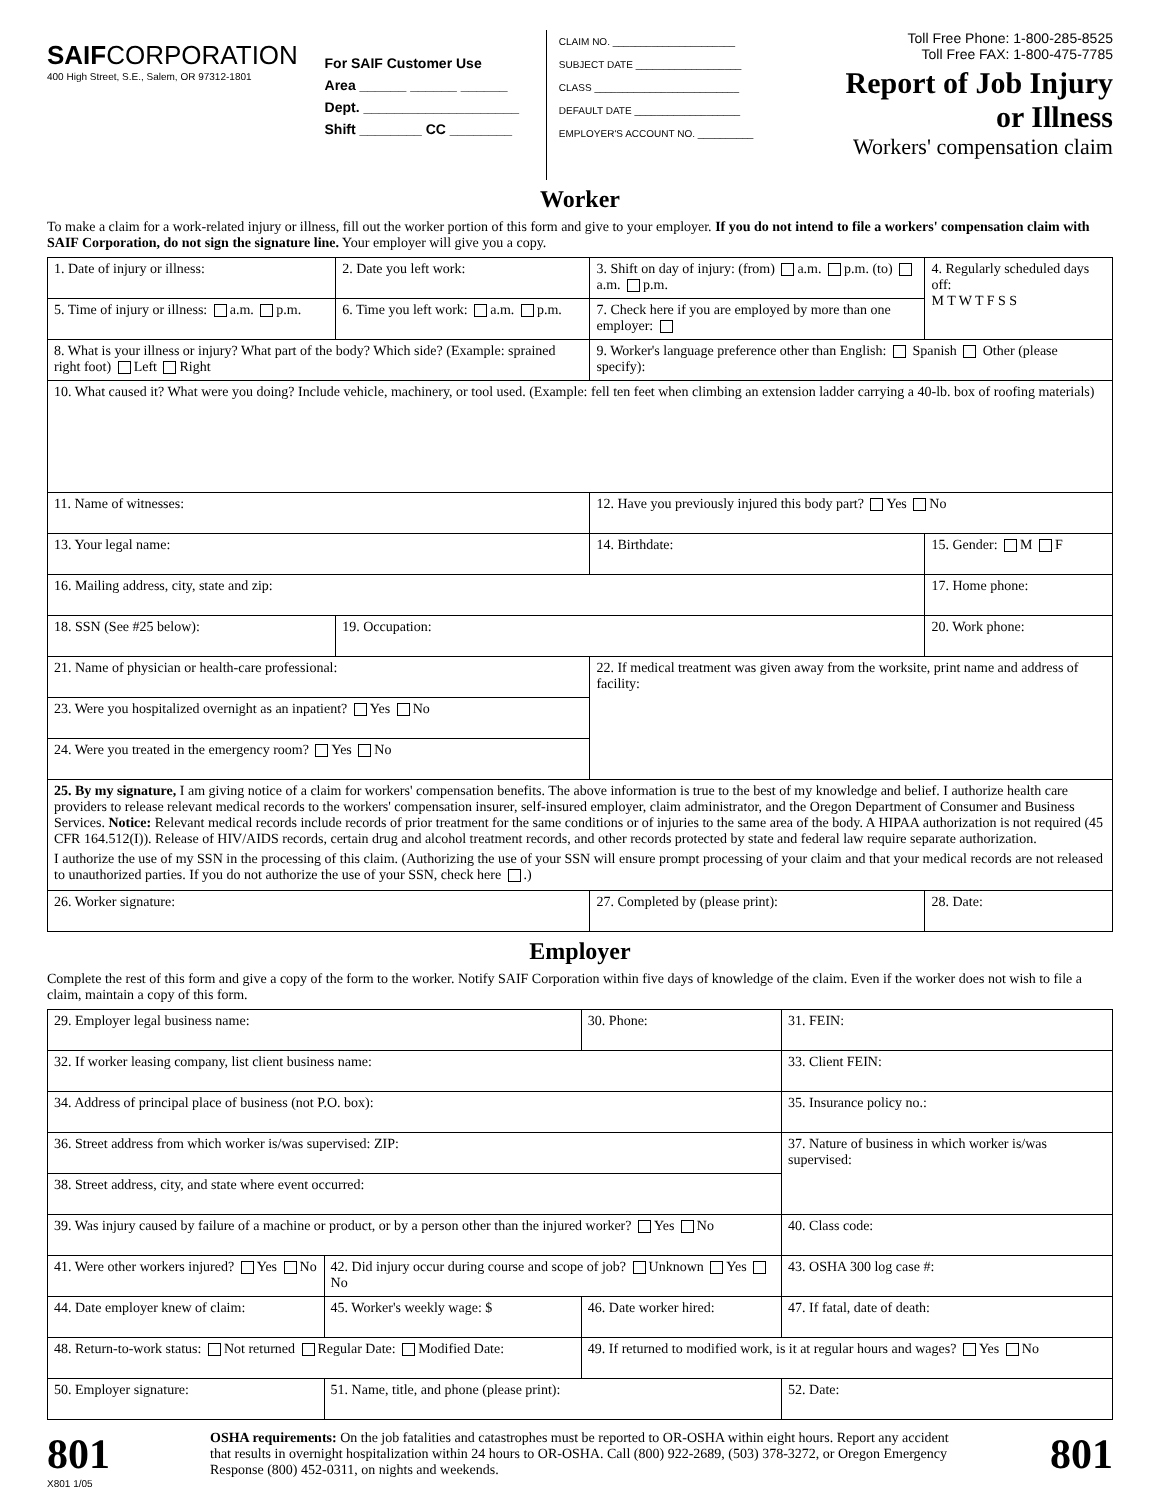SAIFCORPORATION
400 High Street, S.E., Salem, OR 97312-1801
For SAIF Customer Use
Area ______ ______ ______
Dept. ____________________
Shift ________ CC ________
CLAIM NO. ______________________
SUBJECT DATE ___________________
CLASS __________________________
DEFAULT DATE ___________________
EMPLOYER'S ACCOUNT NO. __________
Toll Free Phone: 1-800-285-8525
Toll Free FAX: 1-800-475-7785
Report of Job Injury
or Illness
Workers' compensation claim
Worker
To make a claim for a work-related injury or illness, fill out the worker portion of this form and give to your employer. If you do not intend to file a workers' compensation claim with SAIF Corporation, do not sign the signature line. Your employer will give you a copy.
| 1. Date of injury or illness: | 2. Date you left work: | 3. Shift on day of injury: (from) a.m. p.m. (to) a.m. p.m. | 4. Regularly scheduled days off: M T W T F S S |
| 5. Time of injury or illness: a.m. p.m. | 6. Time you left work: a.m. p.m. | 7. Check here if you are employed by more than one employer: | |
| 8. What is your illness or injury? What part of the body? Which side? (Example: sprained right foot) Left Right | | 9. Worker's language preference other than English: Spanish Other (please specify): | |
| 10. What caused it? What were you doing? Include vehicle, machinery, or tool used. (Example: fell ten feet when climbing an extension ladder carrying a 40-lb. box of roofing materials) | | | |
| 11. Name of witnesses: | | 12. Have you previously injured this body part? Yes No | |
| 13. Your legal name: | | 14. Birthdate: | 15. Gender: M F |
| 16. Mailing address, city, state and zip: | | | 17. Home phone: |
| 18. SSN (See #25 below): | 19. Occupation: | | 20. Work phone: |
| 21. Name of physician or health-care professional: | | 22. If medical treatment was given away from the worksite, print name and address of facility: | |
| 23. Were you hospitalized overnight as an inpatient? Yes No | | | |
| 24. Were you treated in the emergency room? Yes No | | | |
| 25. By my signature, I am giving notice of a claim for workers' compensation benefits. The above information is true to the best of my knowledge and belief. I authorize health care providers to release relevant medical records to the workers' compensation insurer, self-insured employer, claim administrator, and the Oregon Department of Consumer and Business Services. Notice: Relevant medical records include records of prior treatment for the same conditions or of injuries to the same area of the body. A HIPAA authorization is not required (45 CFR 164.512(I)). Release of HIV/AIDS records, certain drug and alcohol treatment records, and other records protected by state and federal law require separate authorization. I authorize the use of my SSN in the processing of this claim. (Authorizing the use of your SSN will ensure prompt processing of your claim and that your medical records are not released to unauthorized parties. If you do not authorize the use of your SSN, check here .) | | | |
| 26. Worker signature: | | 27. Completed by (please print): | 28. Date: |
Employer
Complete the rest of this form and give a copy of the form to the worker. Notify SAIF Corporation within five days of knowledge of the claim. Even if the worker does not wish to file a claim, maintain a copy of this form.
| 29. Employer legal business name: | | 30. Phone: | 31. FEIN: |
| 32. If worker leasing company, list client business name: | | | 33. Client FEIN: |
| 34. Address of principal place of business (not P.O. box): | | | 35. Insurance policy no.: |
| 36. Street address from which worker is/was supervised: ZIP: | | | 37. Nature of business in which worker is/was supervised: |
| 38. Street address, city, and state where event occurred: | | | |
| 39. Was injury caused by failure of a machine or product, or by a person other than the injured worker? Yes No | | | 40. Class code: |
| 41. Were other workers injured? Yes No | 42. Did injury occur during course and scope of job? Unknown Yes No | | 43. OSHA 300 log case #: |
| 44. Date employer knew of claim: | 45. Worker's weekly wage: $ | 46. Date worker hired: | 47. If fatal, date of death: |
| 48. Return-to-work status: Not returned Regular Date: Modified Date: | | 49. If returned to modified work, is it at regular hours and wages? Yes No | |
| 50. Employer signature: | 51. Name, title, and phone (please print): | | 52. Date: |
801
X801 1/05
OSHA requirements: On the job fatalities and catastrophes must be reported to OR-OSHA within eight hours. Report any accident that results in overnight hospitalization within 24 hours to OR-OSHA. Call (800) 922-2689, (503) 378-3272, or Oregon Emergency Response (800) 452-0311, on nights and weekends.
801